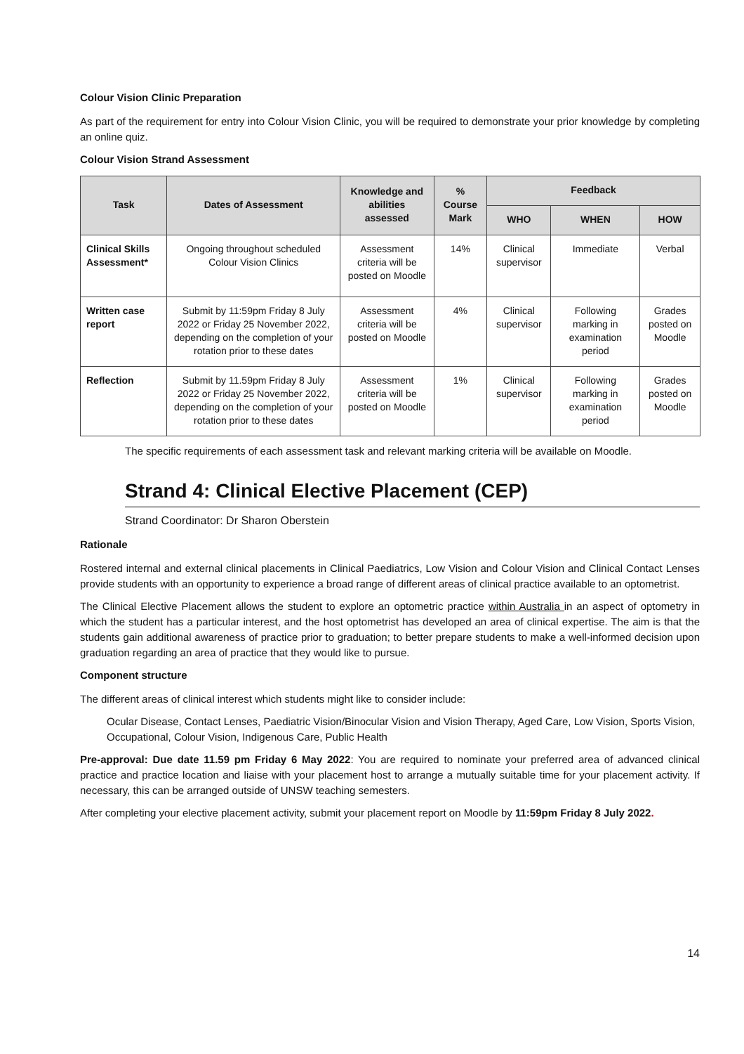Colour Vision Clinic Preparation
As part of the requirement for entry into Colour Vision Clinic, you will be required to demonstrate your prior knowledge by completing an online quiz.
Colour Vision Strand Assessment
| Task | Dates of Assessment | Knowledge and abilities assessed | % Course Mark | Feedback | | |
| --- | --- | --- | --- | --- | --- | --- |
| | | | | WHO | WHEN | HOW |
| Clinical Skills Assessment* | Ongoing throughout scheduled Colour Vision Clinics | Assessment criteria will be posted on Moodle | 14% | Clinical supervisor | Immediate | Verbal |
| Written case report | Submit by 11:59pm Friday 8 July 2022 or Friday 25 November 2022, depending on the completion of your rotation prior to these dates | Assessment criteria will be posted on Moodle | 4% | Clinical supervisor | Following marking in examination period | Grades posted on Moodle |
| Reflection | Submit by 11.59pm Friday 8 July 2022 or Friday 25 November 2022, depending on the completion of your rotation prior to these dates | Assessment criteria will be posted on Moodle | 1% | Clinical supervisor | Following marking in examination period | Grades posted on Moodle |
The specific requirements of each assessment task and relevant marking criteria will be available on Moodle.
Strand 4: Clinical Elective Placement (CEP)
Strand Coordinator: Dr Sharon Oberstein
Rationale
Rostered internal and external clinical placements in Clinical Paediatrics, Low Vision and Colour Vision and Clinical Contact Lenses provide students with an opportunity to experience a broad range of different areas of clinical practice available to an optometrist.
The Clinical Elective Placement allows the student to explore an optometric practice within Australia in an aspect of optometry in which the student has a particular interest, and the host optometrist has developed an area of clinical expertise. The aim is that the students gain additional awareness of practice prior to graduation; to better prepare students to make a well-informed decision upon graduation regarding an area of practice that they would like to pursue.
Component structure
The different areas of clinical interest which students might like to consider include:
Ocular Disease, Contact Lenses, Paediatric Vision/Binocular Vision and Vision Therapy, Aged Care, Low Vision, Sports Vision, Occupational, Colour Vision, Indigenous Care, Public Health
Pre-approval: Due date 11.59 pm Friday 6 May 2022: You are required to nominate your preferred area of advanced clinical practice and practice location and liaise with your placement host to arrange a mutually suitable time for your placement activity. If necessary, this can be arranged outside of UNSW teaching semesters.
After completing your elective placement activity, submit your placement report on Moodle by 11:59pm Friday 8 July 2022.
14